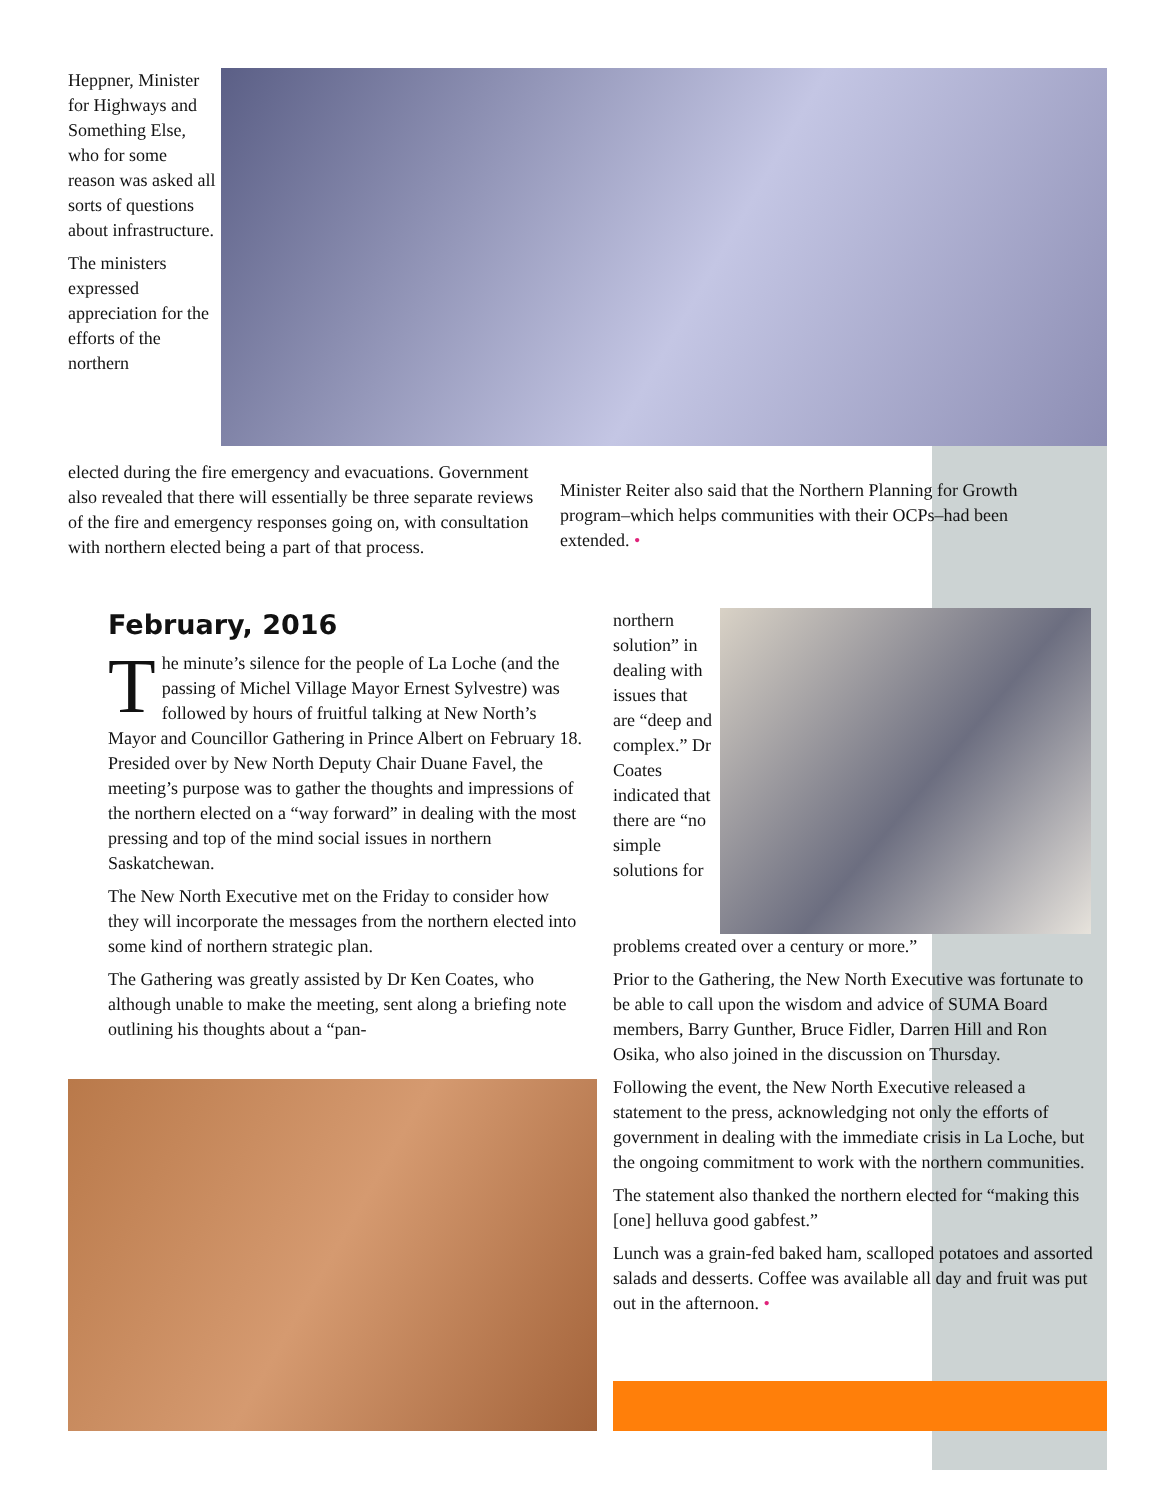Heppner, Minister for Highways and Something Else, who for some reason was asked all sorts of questions about infrastructure.
The ministers expressed appreciation for the efforts of the northern
elected during the fire emergency and evacuations. Government also revealed that there will essentially be three separate reviews of the fire and emergency responses going on, with consultation with northern elected being a part of that process.
Minister Reiter also said that the Northern Planning for Growth program–which helps communities with their OCPs–had been extended. •
February, 2016
The minute’s silence for the people of La Loche (and the passing of Michel Village Mayor Ernest Sylvestre) was followed by hours of fruitful talking at New North’s Mayor and Councillor Gathering in Prince Albert on February 18. Presided over by New North Deputy Chair Duane Favel, the meeting’s purpose was to gather the thoughts and impressions of the northern elected on a “way forward” in dealing with the most pressing and top of the mind social issues in northern Saskatchewan.
The New North Executive met on the Friday to consider how they will incorporate the messages from the northern elected into some kind of northern strategic plan.
The Gathering was greatly assisted by Dr Ken Coates, who although unable to make the meeting, sent along a briefing note outlining his thoughts about a “pan-
northern solution” in dealing with issues that are “deep and complex.” Dr Coates indicated that there are “no simple solutions for
problems created over a century or more.”
Prior to the Gathering, the New North Executive was fortunate to be able to call upon the wisdom and advice of SUMA Board members, Barry Gunther, Bruce Fidler, Darren Hill and Ron Osika, who also joined in the discussion on Thursday.
Following the event, the New North Executive released a statement to the press, acknowledging not only the efforts of government in dealing with the immediate crisis in La Loche, but the ongoing commitment to work with the northern communities.
The statement also thanked the northern elected for “making this [one] helluva good gabfest.”
Lunch was a grain-fed baked ham, scalloped potatoes and assorted salads and desserts. Coffee was available all day and fruit was put out in the afternoon. •